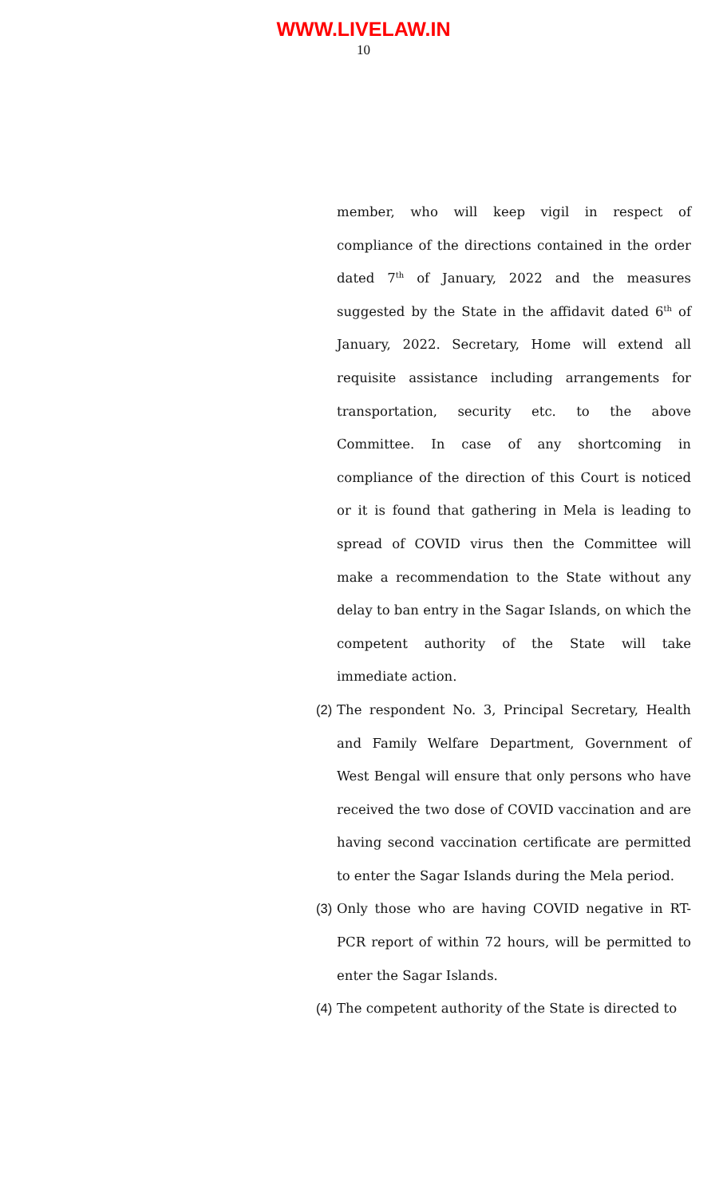WWW.LIVELAW.IN
10
member, who will keep vigil in respect of compliance of the directions contained in the order dated 7<sup>th</sup> of January, 2022 and the measures suggested by the State in the affidavit dated 6<sup>th</sup> of January, 2022. Secretary, Home will extend all requisite assistance including arrangements for transportation, security etc. to the above Committee. In case of any shortcoming in compliance of the direction of this Court is noticed or it is found that gathering in Mela is leading to spread of COVID virus then the Committee will make a recommendation to the State without any delay to ban entry in the Sagar Islands, on which the competent authority of the State will take immediate action.
(2) The respondent No. 3, Principal Secretary, Health and Family Welfare Department, Government of West Bengal will ensure that only persons who have received the two dose of COVID vaccination and are having second vaccination certificate are permitted to enter the Sagar Islands during the Mela period.
(3) Only those who are having COVID negative in RT-PCR report of within 72 hours, will be permitted to enter the Sagar Islands.
(4) The competent authority of the State is directed to